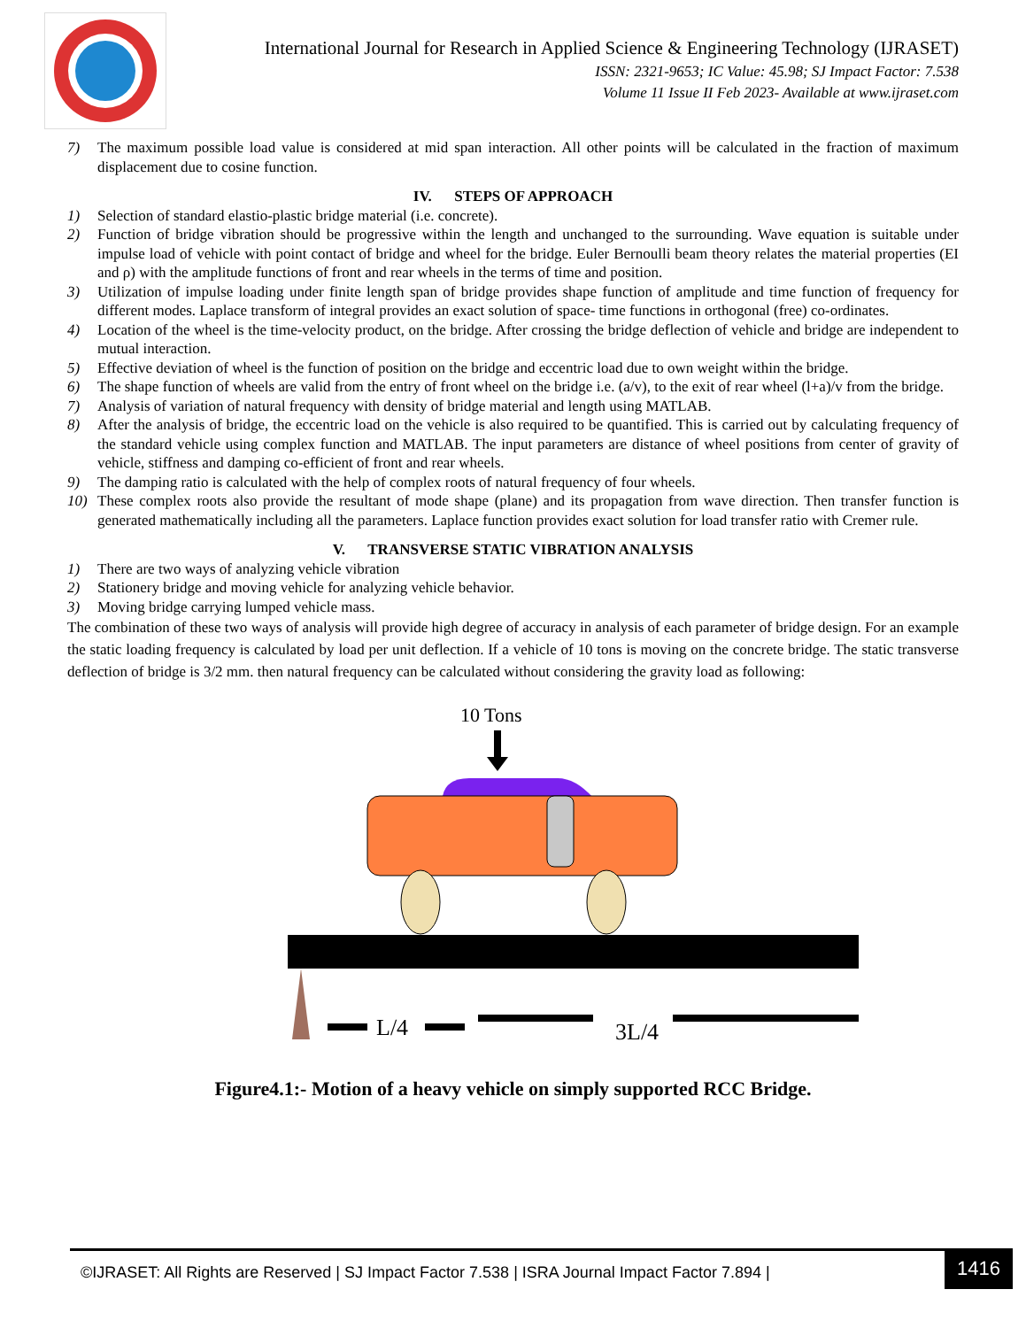International Journal for Research in Applied Science & Engineering Technology (IJRASET)
ISSN: 2321-9653; IC Value: 45.98; SJ Impact Factor: 7.538
Volume 11 Issue II Feb 2023- Available at www.ijraset.com
7) The maximum possible load value is considered at mid span interaction. All other points will be calculated in the fraction of maximum displacement due to cosine function.
IV. STEPS OF APPROACH
1) Selection of standard elastio-plastic bridge material (i.e. concrete).
2) Function of bridge vibration should be progressive within the length and unchanged to the surrounding. Wave equation is suitable under impulse load of vehicle with point contact of bridge and wheel for the bridge. Euler Bernoulli beam theory relates the material properties (EI and ρ) with the amplitude functions of front and rear wheels in the terms of time and position.
3) Utilization of impulse loading under finite length span of bridge provides shape function of amplitude and time function of frequency for different modes. Laplace transform of integral provides an exact solution of space- time functions in orthogonal (free) co-ordinates.
4) Location of the wheel is the time-velocity product, on the bridge. After crossing the bridge deflection of vehicle and bridge are independent to mutual interaction.
5) Effective deviation of wheel is the function of position on the bridge and eccentric load due to own weight within the bridge.
6) The shape function of wheels are valid from the entry of front wheel on the bridge i.e. (a/v), to the exit of rear wheel (l+a)/v from the bridge.
7) Analysis of variation of natural frequency with density of bridge material and length using MATLAB.
8) After the analysis of bridge, the eccentric load on the vehicle is also required to be quantified. This is carried out by calculating frequency of the standard vehicle using complex function and MATLAB. The input parameters are distance of wheel positions from center of gravity of vehicle, stiffness and damping co-efficient of front and rear wheels.
9) The damping ratio is calculated with the help of complex roots of natural frequency of four wheels.
10) These complex roots also provide the resultant of mode shape (plane) and its propagation from wave direction. Then transfer function is generated mathematically including all the parameters. Laplace function provides exact solution for load transfer ratio with Cremer rule.
V. TRANSVERSE STATIC VIBRATION ANALYSIS
1) There are two ways of analyzing vehicle vibration
2) Stationery bridge and moving vehicle for analyzing vehicle behavior.
3) Moving bridge carrying lumped vehicle mass.
The combination of these two ways of analysis will provide high degree of accuracy in analysis of each parameter of bridge design. For an example the static loading frequency is calculated by load per unit deflection. If a vehicle of 10 tons is moving on the concrete bridge. The static transverse deflection of bridge is 3/2 mm. then natural frequency can be calculated without considering the gravity load as following:
10 Tons
L/4
3L/4
Figure4.1:- Motion of a heavy vehicle on simply supported RCC Bridge.
©IJRASET: All Rights are Reserved | SJ Impact Factor 7.538 | ISRA Journal Impact Factor 7.894 |
1416